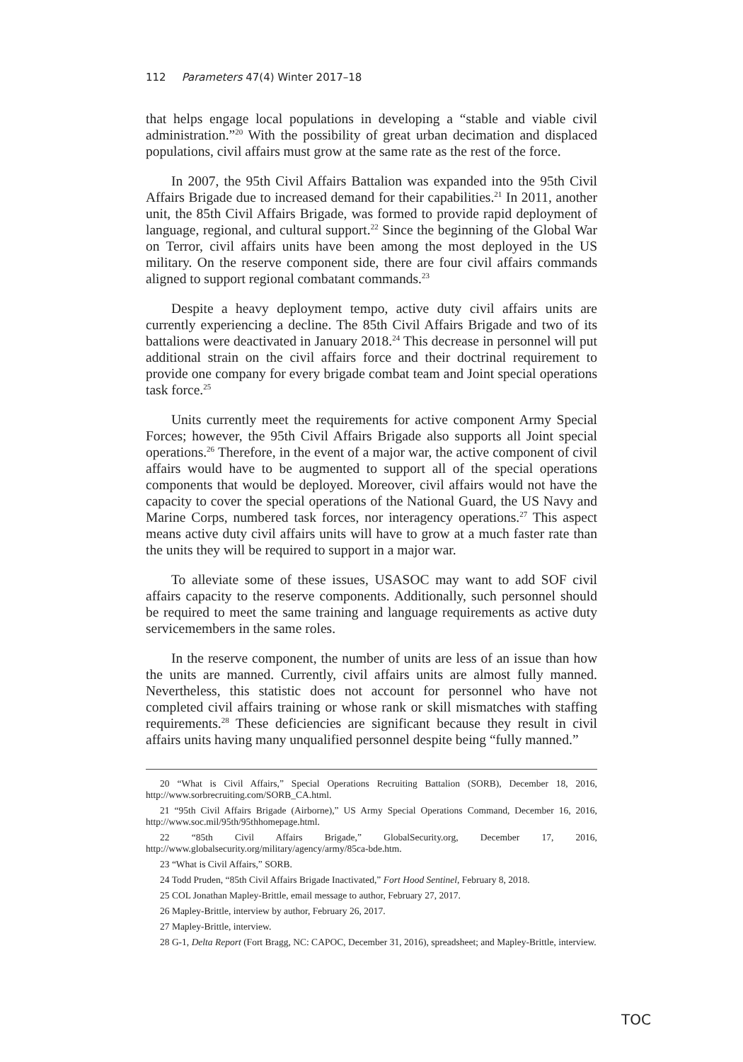112 Parameters 47(4) Winter 2017–18
that helps engage local populations in developing a “stable and viable civil administration.”<sup>20</sup> With the possibility of great urban decimation and displaced populations, civil affairs must grow at the same rate as the rest of the force.
In 2007, the 95th Civil Affairs Battalion was expanded into the 95th Civil Affairs Brigade due to increased demand for their capabilities.<sup>21</sup> In 2011, another unit, the 85th Civil Affairs Brigade, was formed to provide rapid deployment of language, regional, and cultural support.<sup>22</sup> Since the beginning of the Global War on Terror, civil affairs units have been among the most deployed in the US military. On the reserve component side, there are four civil affairs commands aligned to support regional combatant commands.<sup>23</sup>
Despite a heavy deployment tempo, active duty civil affairs units are currently experiencing a decline. The 85th Civil Affairs Brigade and two of its battalions were deactivated in January 2018.<sup>24</sup> This decrease in personnel will put additional strain on the civil affairs force and their doctrinal requirement to provide one company for every brigade combat team and Joint special operations task force.<sup>25</sup>
Units currently meet the requirements for active component Army Special Forces; however, the 95th Civil Affairs Brigade also supports all Joint special operations.<sup>26</sup> Therefore, in the event of a major war, the active component of civil affairs would have to be augmented to support all of the special operations components that would be deployed. Moreover, civil affairs would not have the capacity to cover the special operations of the National Guard, the US Navy and Marine Corps, numbered task forces, nor interagency operations.<sup>27</sup> This aspect means active duty civil affairs units will have to grow at a much faster rate than the units they will be required to support in a major war.
To alleviate some of these issues, USASOC may want to add SOF civil affairs capacity to the reserve components. Additionally, such personnel should be required to meet the same training and language requirements as active duty servicemembers in the same roles.
In the reserve component, the number of units are less of an issue than how the units are manned. Currently, civil affairs units are almost fully manned. Nevertheless, this statistic does not account for personnel who have not completed civil affairs training or whose rank or skill mismatches with staffing requirements.<sup>28</sup> These deficiencies are significant because they result in civil affairs units having many unqualified personnel despite being “fully manned.”
20 “What is Civil Affairs,” Special Operations Recruiting Battalion (SORB), December 18, 2016, http://www.sorbrecruiting.com/SORB_CA.html.
21 “95th Civil Affairs Brigade (Airborne),” US Army Special Operations Command, December 16, 2016, http://www.soc.mil/95th/95thhomepage.html.
22 “85th Civil Affairs Brigade,” GlobalSecurity.org, December 17, 2016, http://www.globalsecurity.org/military/agency/army/85ca-bde.htm.
23 “What is Civil Affairs,” SORB.
24 Todd Pruden, “85th Civil Affairs Brigade Inactivated,” Fort Hood Sentinel, February 8, 2018.
25 COL Jonathan Mapley-Brittle, email message to author, February 27, 2017.
26 Mapley-Brittle, interview by author, February 26, 2017.
27 Mapley-Brittle, interview.
28 G-1, Delta Report (Fort Bragg, NC: CAPOC, December 31, 2016), spreadsheet; and Mapley-Brittle, interview.
TOC